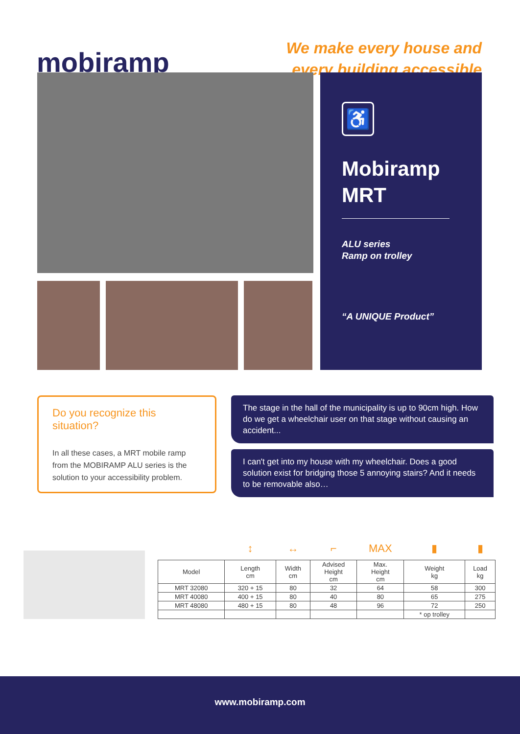mobiramp
We make every house and
every building accessible
♿
Mobiramp
MRT
ALU series
Ramp on trolley
“A UNIQUE Product”
Do you recognize this situation?
In all these cases, a MRT mobile ramp from the MOBIRAMP ALU series is the solution to your accessibility problem.
The stage in the hall of the municipality is up to 90cm high. How do we get a wheelchair user on that stage without causing an accident...
I can't get into my house with my wheelchair. Does a good solution exist for bridging those 5 annoying stairs? And it needs to be removable also…
| | ↕ | ↔ | ⌐ | MAX | ▮ | ▮ |
| Model | Length cm | Width cm | Advised Height cm | Max. Height cm | Weight kg | Load kg |
| MRT 32080 | 320 + 15 | 80 | 32 | 64 | 58 | 300 |
| MRT 40080 | 400 + 15 | 80 | 40 | 80 | 65 | 275 |
| MRT 48080 | 480 + 15 | 80 | 48 | 96 | 72 | 250 |
| | | | | | * op trolley | |
www.mobiramp.com